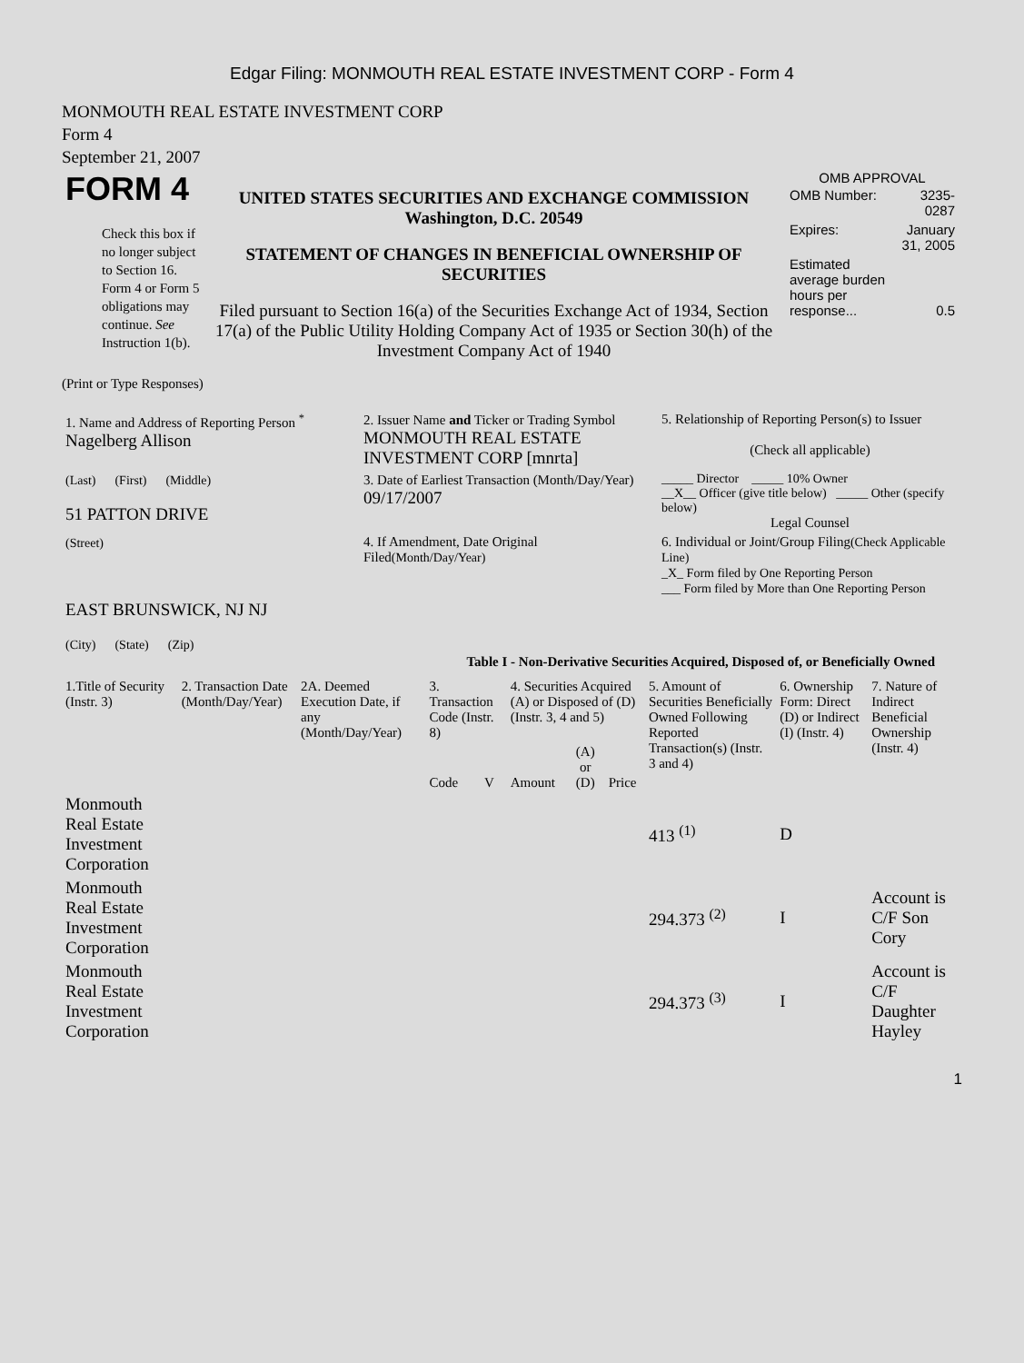Edgar Filing: MONMOUTH REAL ESTATE INVESTMENT CORP - Form 4
MONMOUTH REAL ESTATE INVESTMENT CORP
Form 4
September 21, 2007
| FORM 4 Check this box if no longer subject to Section 16. Form 4 or Form 5 obligations may continue. See Instruction 1(b). | UNITED STATES SECURITIES AND EXCHANGE COMMISSION Washington, D.C. 20549 STATEMENT OF CHANGES IN BENEFICIAL OWNERSHIP OF SECURITIES Filed pursuant to Section 16(a) of the Securities Exchange Act of 1934, Section 17(a) of the Public Utility Holding Company Act of 1935 or Section 30(h) of the Investment Company Act of 1940 | OMB APPROVAL / OMB Number: / 3235-0287 / / Expires: / January 31, 2005 / / Estimated average burden hours per response... / 0.5 / |
(Print or Type Responses)
| 1. Name and Address of Reporting Person <sup>*</sup> Nagelberg Allison | 2. Issuer Name and Ticker or Trading Symbol MONMOUTH REAL ESTATE INVESTMENT CORP [mnrta] | 5. Relationship of Reporting Person(s) to Issuer (Check all applicable) |
| (Last) (First) (Middle) 51 PATTON DRIVE | 3. Date of Earliest Transaction (Month/Day/Year) 09/17/2007 | _____ Director _____ 10% Owner __X__ Officer (give title below) _____ Other (specify below) Legal Counsel |
| (Street) EAST BRUNSWICK, NJ NJ (City) (State) (Zip) | 4. If Amendment, Date Original Filed (Month/Day/Year) | 6. Individual or Joint/Group Filing (Check Applicable Line) _X_ Form filed by One Reporting Person ___ Form filed by More than One Reporting Person |
Table I - Non-Derivative Securities Acquired, Disposed of, or Beneficially Owned
| 1.Title of Security (Instr. 3) | 2. Transaction Date (Month/Day/Year) | 2A. Deemed Execution Date, if any (Month/Day/Year) | 3. Transaction Code (Instr. 8) | | 4. Securities Acquired (A) or Disposed of (D) (Instr. 3, 4 and 5) | | | 5. Amount of Securities Beneficially Owned Following Reported Transaction(s) (Instr. 3 and 4) | 6. Ownership Form: Direct (D) or Indirect (I) (Instr. 4) | 7. Nature of Indirect Beneficial Ownership (Instr. 4) |
| --- | --- | --- | --- | --- | --- | --- | --- | --- | --- | --- |
| | | | Code | V | Amount | (A) or (D) | Price | | | |
| Monmouth Real Estate Investment Corporation | | | | | | | | 413 <sup>(1)</sup> | D | |
| Monmouth Real Estate Investment Corporation | | | | | | | | 294.373 <sup>(2)</sup> | I | Account is C/F Son Cory |
| Monmouth Real Estate Investment Corporation | | | | | | | | 294.373 <sup>(3)</sup> | I | Account is C/F Daughter Hayley |
1